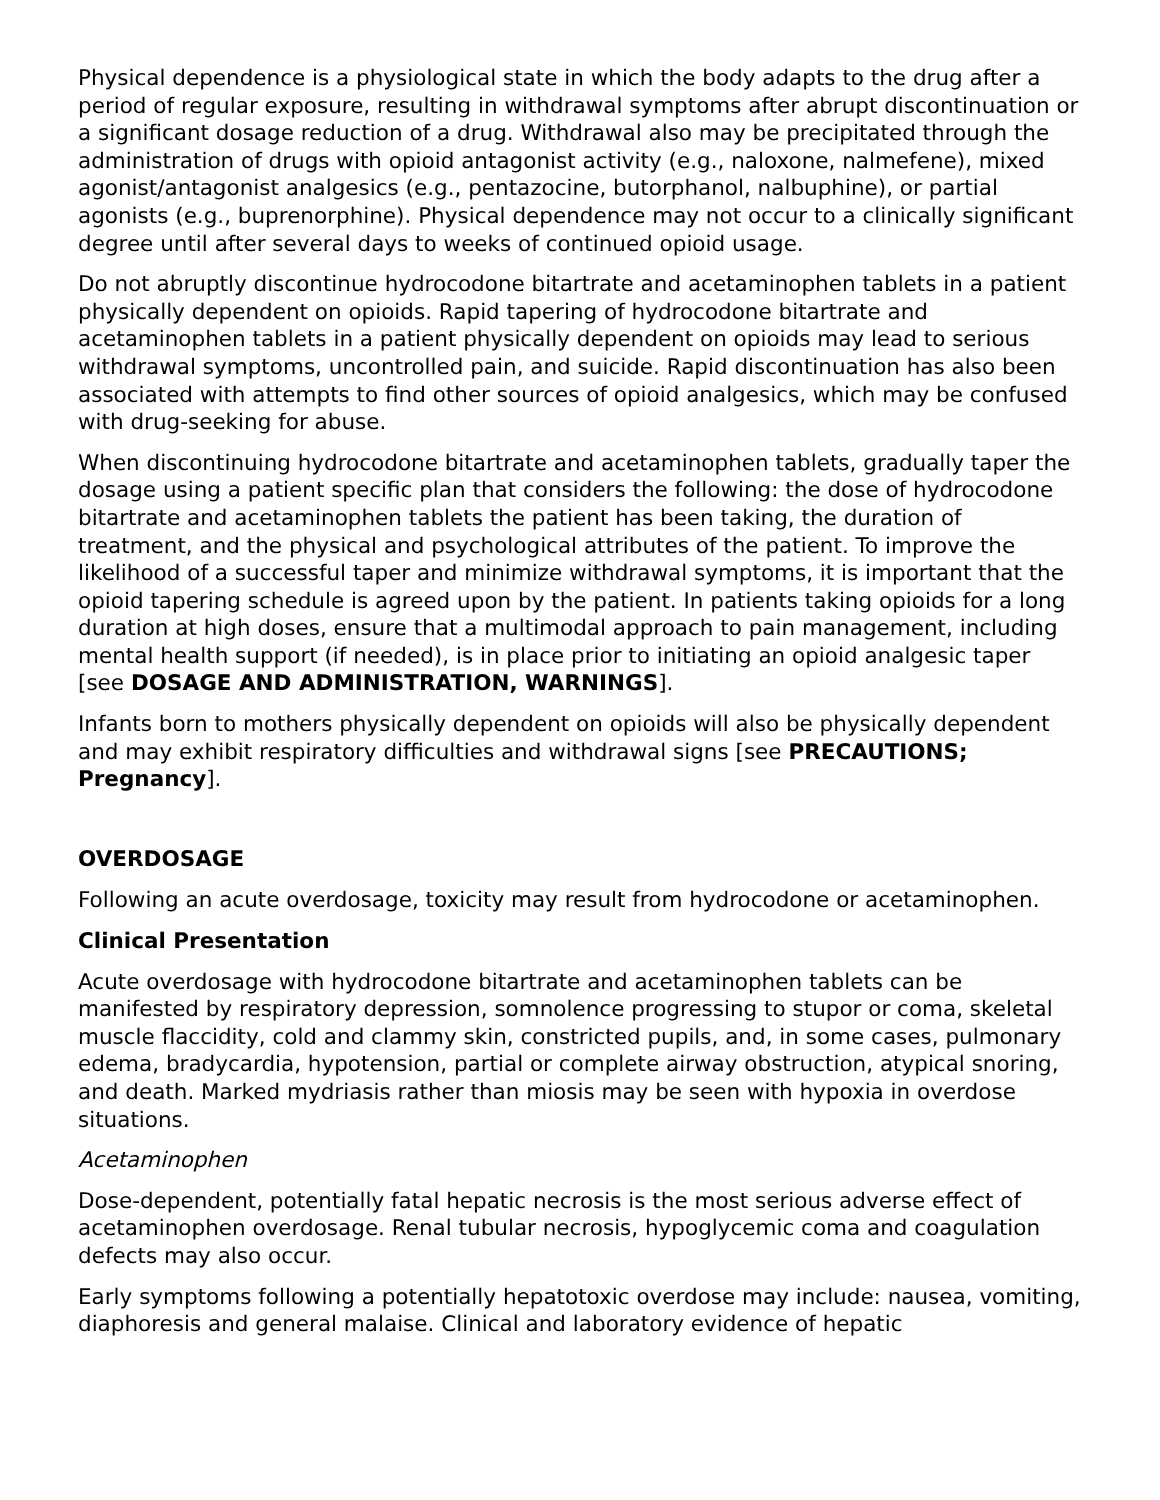Physical dependence is a physiological state in which the body adapts to the drug after a period of regular exposure, resulting in withdrawal symptoms after abrupt discontinuation or a significant dosage reduction of a drug. Withdrawal also may be precipitated through the administration of drugs with opioid antagonist activity (e.g., naloxone, nalmefene), mixed agonist/antagonist analgesics (e.g., pentazocine, butorphanol, nalbuphine), or partial agonists (e.g., buprenorphine). Physical dependence may not occur to a clinically significant degree until after several days to weeks of continued opioid usage.
Do not abruptly discontinue hydrocodone bitartrate and acetaminophen tablets in a patient physically dependent on opioids. Rapid tapering of hydrocodone bitartrate and acetaminophen tablets in a patient physically dependent on opioids may lead to serious withdrawal symptoms, uncontrolled pain, and suicide. Rapid discontinuation has also been associated with attempts to find other sources of opioid analgesics, which may be confused with drug-seeking for abuse.
When discontinuing hydrocodone bitartrate and acetaminophen tablets, gradually taper the dosage using a patient specific plan that considers the following: the dose of hydrocodone bitartrate and acetaminophen tablets the patient has been taking, the duration of treatment, and the physical and psychological attributes of the patient. To improve the likelihood of a successful taper and minimize withdrawal symptoms, it is important that the opioid tapering schedule is agreed upon by the patient. In patients taking opioids for a long duration at high doses, ensure that a multimodal approach to pain management, including mental health support (if needed), is in place prior to initiating an opioid analgesic taper [see DOSAGE AND ADMINISTRATION, WARNINGS].
Infants born to mothers physically dependent on opioids will also be physically dependent and may exhibit respiratory difficulties and withdrawal signs [see PRECAUTIONS; Pregnancy].
OVERDOSAGE
Following an acute overdosage, toxicity may result from hydrocodone or acetaminophen.
Clinical Presentation
Acute overdosage with hydrocodone bitartrate and acetaminophen tablets can be manifested by respiratory depression, somnolence progressing to stupor or coma, skeletal muscle flaccidity, cold and clammy skin, constricted pupils, and, in some cases, pulmonary edema, bradycardia, hypotension, partial or complete airway obstruction, atypical snoring, and death. Marked mydriasis rather than miosis may be seen with hypoxia in overdose situations.
Acetaminophen
Dose-dependent, potentially fatal hepatic necrosis is the most serious adverse effect of acetaminophen overdosage. Renal tubular necrosis, hypoglycemic coma and coagulation defects may also occur.
Early symptoms following a potentially hepatotoxic overdose may include: nausea, vomiting, diaphoresis and general malaise. Clinical and laboratory evidence of hepatic